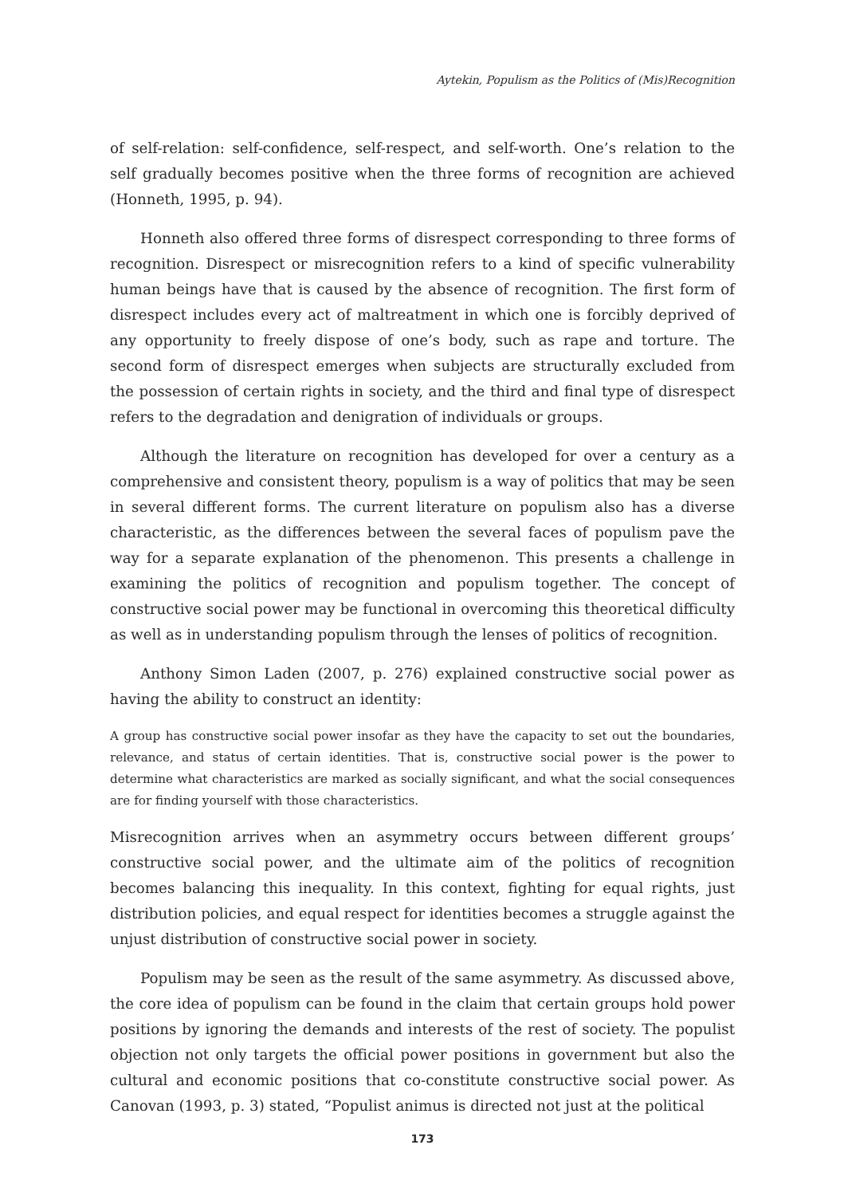Aytekin, Populism as the Politics of (Mis)Recognition
of self-relation: self-confidence, self-respect, and self-worth. One’s relation to the self gradually becomes positive when the three forms of recognition are achieved (Honneth, 1995, p. 94).
Honneth also offered three forms of disrespect corresponding to three forms of recognition. Disrespect or misrecognition refers to a kind of specific vulnerability human beings have that is caused by the absence of recognition. The first form of disrespect includes every act of maltreatment in which one is forcibly deprived of any opportunity to freely dispose of one’s body, such as rape and torture. The second form of disrespect emerges when subjects are structurally excluded from the possession of certain rights in society, and the third and final type of disrespect refers to the degradation and denigration of individuals or groups.
Although the literature on recognition has developed for over a century as a comprehensive and consistent theory, populism is a way of politics that may be seen in several different forms. The current literature on populism also has a diverse characteristic, as the differences between the several faces of populism pave the way for a separate explanation of the phenomenon. This presents a challenge in examining the politics of recognition and populism together. The concept of constructive social power may be functional in overcoming this theoretical difficulty as well as in understanding populism through the lenses of politics of recognition.
Anthony Simon Laden (2007, p. 276) explained constructive social power as having the ability to construct an identity:
A group has constructive social power insofar as they have the capacity to set out the boundaries, relevance, and status of certain identities. That is, constructive social power is the power to determine what characteristics are marked as socially significant, and what the social consequences are for finding yourself with those characteristics.
Misrecognition arrives when an asymmetry occurs between different groups’ constructive social power, and the ultimate aim of the politics of recognition becomes balancing this inequality. In this context, fighting for equal rights, just distribution policies, and equal respect for identities becomes a struggle against the unjust distribution of constructive social power in society.
Populism may be seen as the result of the same asymmetry. As discussed above, the core idea of populism can be found in the claim that certain groups hold power positions by ignoring the demands and interests of the rest of society. The populist objection not only targets the official power positions in government but also the cultural and economic positions that co-constitute constructive social power. As Canovan (1993, p. 3) stated, “Populist animus is directed not just at the political
173